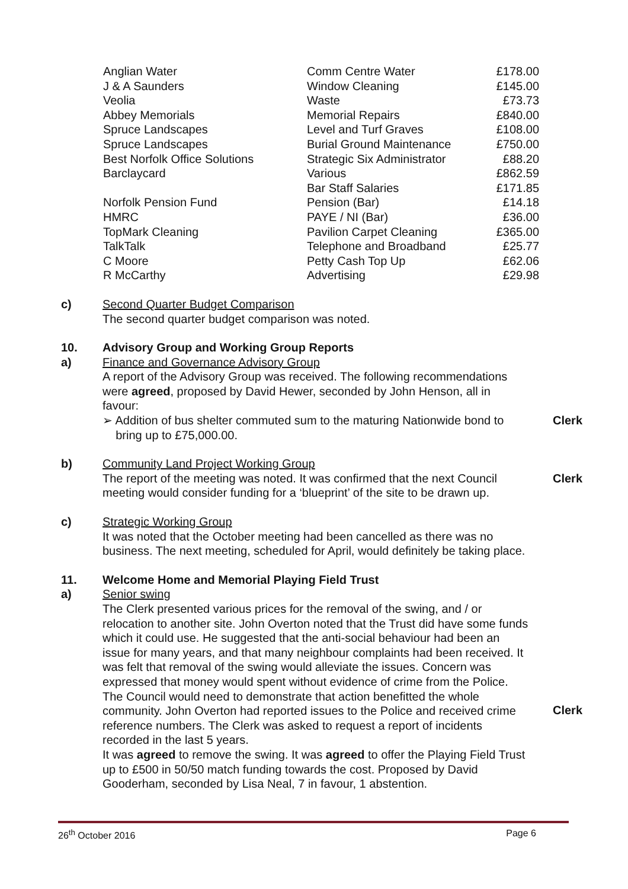| Anglian Water | Comm Centre Water | £178.00 |
| J & A Saunders | Window Cleaning | £145.00 |
| Veolia | Waste | £73.73 |
| Abbey Memorials | Memorial Repairs | £840.00 |
| Spruce Landscapes | Level and Turf Graves | £108.00 |
| Spruce Landscapes | Burial Ground Maintenance | £750.00 |
| Best Norfolk Office Solutions | Strategic Six Administrator | £88.20 |
| Barclaycard | Various | £862.59 |
| | Bar Staff Salaries | £171.85 |
| Norfolk Pension Fund | Pension (Bar) | £14.18 |
| HMRC | PAYE / NI (Bar) | £36.00 |
| TopMark Cleaning | Pavilion Carpet Cleaning | £365.00 |
| TalkTalk | Telephone and Broadband | £25.77 |
| C Moore | Petty Cash Top Up | £62.06 |
| R McCarthy | Advertising | £29.98 |
c) Second Quarter Budget Comparison
The second quarter budget comparison was noted.
10. Advisory Group and Working Group Reports
a) Finance and Governance Advisory Group
A report of the Advisory Group was received. The following recommendations were agreed, proposed by David Hewer, seconded by John Henson, all in favour:
➢ Addition of bus shelter commuted sum to the maturing Nationwide bond to
bring up to £75,000.00.
Clerk
b) Community Land Project Working Group
The report of the meeting was noted. It was confirmed that the next Council meeting would consider funding for a ‘blueprint’ of the site to be drawn up.
Clerk
c) Strategic Working Group
It was noted that the October meeting had been cancelled as there was no business. The next meeting, scheduled for April, would definitely be taking place.
11. Welcome Home and Memorial Playing Field Trust
a) Senior swing
The Clerk presented various prices for the removal of the swing, and / or relocation to another site. John Overton noted that the Trust did have some funds which it could use. He suggested that the anti-social behaviour had been an issue for many years, and that many neighbour complaints had been received. It was felt that removal of the swing would alleviate the issues. Concern was expressed that money would spent without evidence of crime from the Police. The Council would need to demonstrate that action benefitted the whole community. John Overton had reported issues to the Police and received crime reference numbers. The Clerk was asked to request a report of incidents recorded in the last 5 years.
It was agreed to remove the swing. It was agreed to offer the Playing Field Trust up to £500 in 50/50 match funding towards the cost. Proposed by David Gooderham, seconded by Lisa Neal, 7 in favour, 1 abstention.
Clerk
26<sup>th</sup> October 2016 Page 6